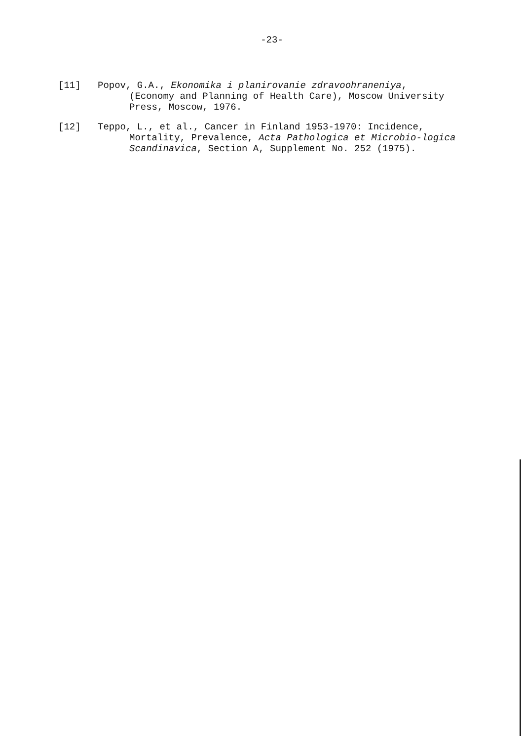-23-
[11] Popov, G.A., Ekonomika i planirovanie zdravoohraneniya,
(Economy and Planning of Health Care), Moscow University Press, Moscow, 1976.
[12] Teppo, L., et al., Cancer in Finland 1953-1970: Incidence,
Mortality, Prevalence, Acta Pathologica et Microbio-logica Scandinavica, Section A, Supplement No. 252 (1975).